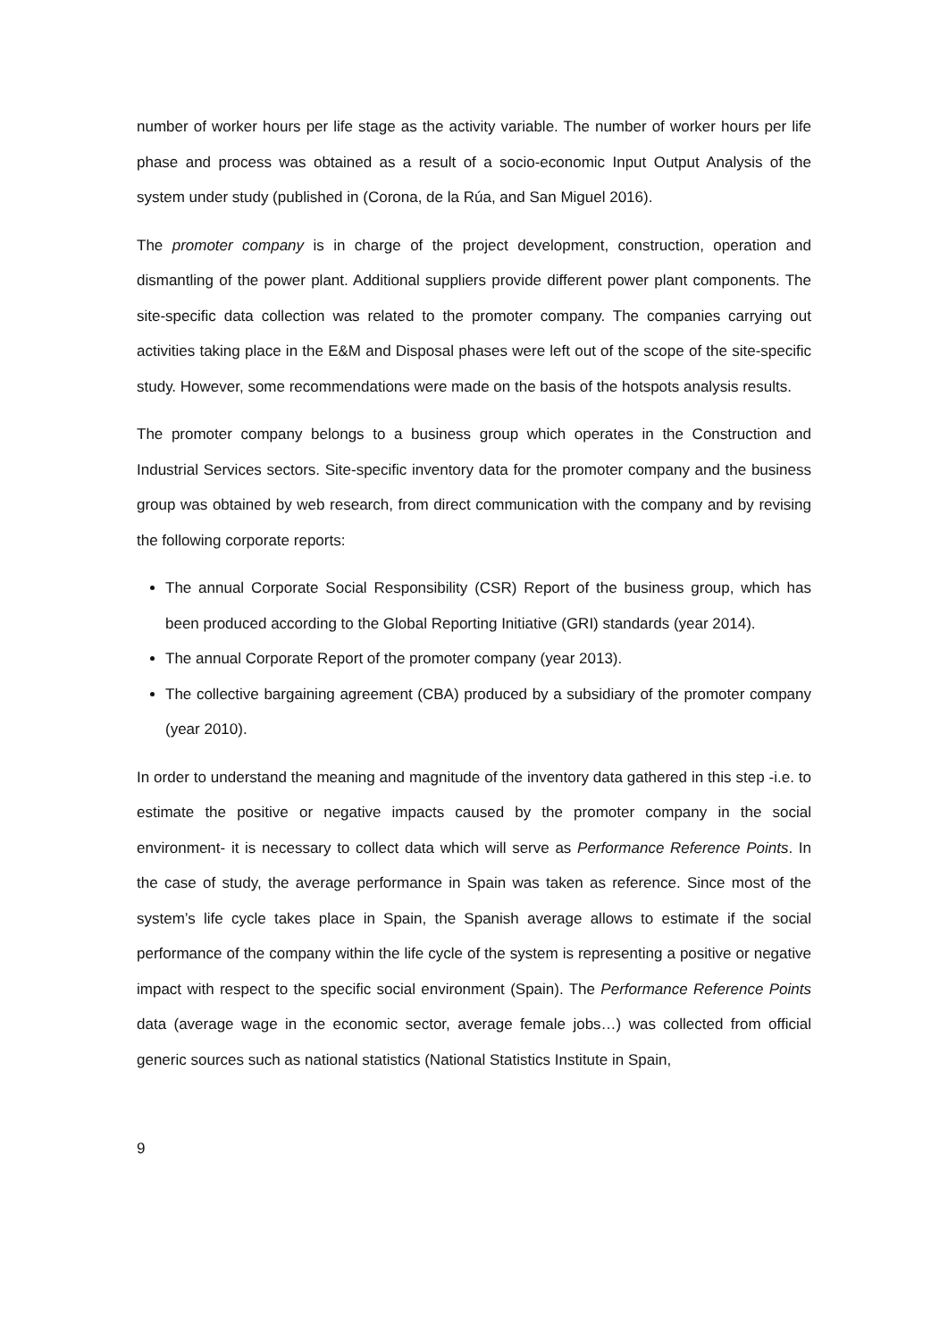number of worker hours per life stage as the activity variable. The number of worker hours per life phase and process was obtained as a result of a socio-economic Input Output Analysis of the system under study (published in (Corona, de la Rúa, and San Miguel 2016).
The promoter company is in charge of the project development, construction, operation and dismantling of the power plant. Additional suppliers provide different power plant components. The site-specific data collection was related to the promoter company. The companies carrying out activities taking place in the E&M and Disposal phases were left out of the scope of the site-specific study. However, some recommendations were made on the basis of the hotspots analysis results.
The promoter company belongs to a business group which operates in the Construction and Industrial Services sectors. Site-specific inventory data for the promoter company and the business group was obtained by web research, from direct communication with the company and by revising the following corporate reports:
The annual Corporate Social Responsibility (CSR) Report of the business group, which has been produced according to the Global Reporting Initiative (GRI) standards (year 2014).
The annual Corporate Report of the promoter company (year 2013).
The collective bargaining agreement (CBA) produced by a subsidiary of the promoter company (year 2010).
In order to understand the meaning and magnitude of the inventory data gathered in this step -i.e. to estimate the positive or negative impacts caused by the promoter company in the social environment- it is necessary to collect data which will serve as Performance Reference Points. In the case of study, the average performance in Spain was taken as reference. Since most of the system’s life cycle takes place in Spain, the Spanish average allows to estimate if the social performance of the company within the life cycle of the system is representing a positive or negative impact with respect to the specific social environment (Spain). The Performance Reference Points data (average wage in the economic sector, average female jobs…) was collected from official generic sources such as national statistics (National Statistics Institute in Spain,
9